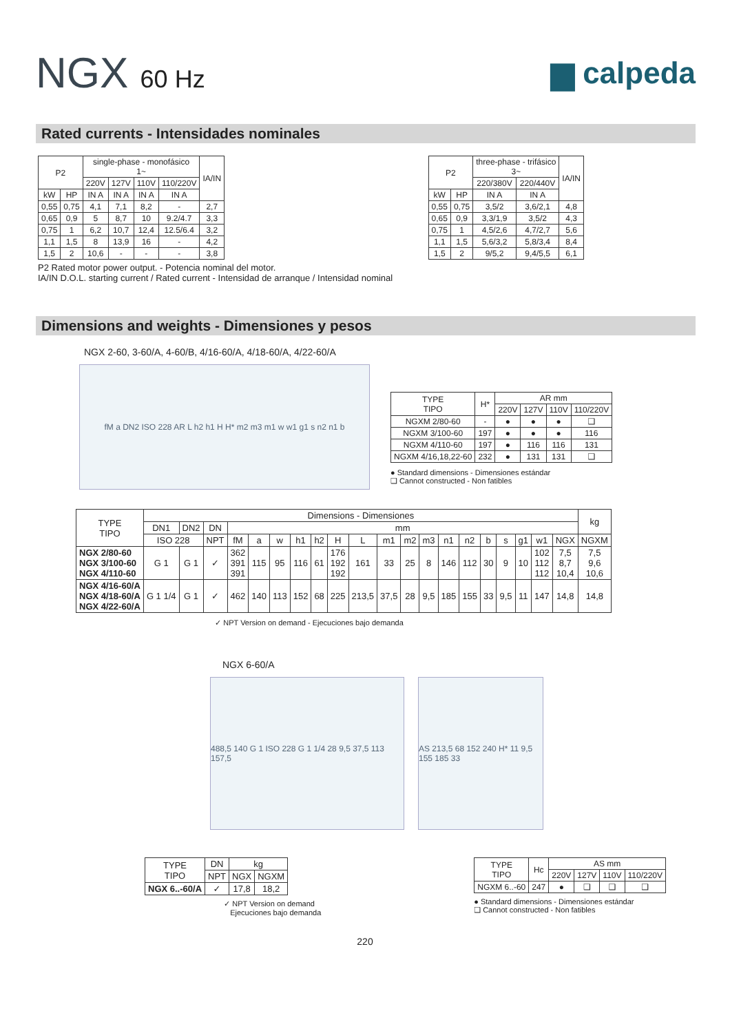NGX 60 Hz
▆ calpeda
Rated currents - Intensidades nominales
| P2 | | single-phase - monofásico 1~ | | | | IA/IN |
| --- | --- | --- | --- | --- | --- | --- |
| | | 220V | 127V | 110V | 110/220V | |
| kW | HP | IN A | IN A | IN A | IN A | |
| 0,55 | 0,75 | 4,1 | 7,1 | 8,2 | - | 2,7 |
| 0,65 | 0,9 | 5 | 8,7 | 10 | 9.2/4.7 | 3,3 |
| 0,75 | 1 | 6,2 | 10,7 | 12,4 | 12.5/6.4 | 3,2 |
| 1,1 | 1,5 | 8 | 13,9 | 16 | - | 4,2 |
| 1,5 | 2 | 10,6 | - | - | - | 3,8 |
| P2 | | three-phase - trifásico 3~ | | IA/IN |
| --- | --- | --- | --- | --- |
| | | 220/380V | 220/440V | |
| kW | HP | IN A | IN A | |
| 0,55 | 0,75 | 3,5/2 | 3,6/2,1 | 4,8 |
| 0,65 | 0,9 | 3,3/1,9 | 3,5/2 | 4,3 |
| 0,75 | 1 | 4,5/2,6 | 4,7/2,7 | 5,6 |
| 1,1 | 1,5 | 5,6/3,2 | 5,8/3,4 | 8,4 |
| 1,5 | 2 | 9/5,2 | 9,4/5,5 | 6,1 |
P2 Rated motor power output. - Potencia nominal del motor.
IA/IN D.O.L. starting current / Rated current - Intensidad de arranque / Intensidad nominal
Dimensions and weights - Dimensiones y pesos
NGX 2-60, 3-60/A, 4-60/B, 4/16-60/A, 4/18-60/A, 4/22-60/A
fM a DN2 ISO 228 AR L h2 h1 H H* m2 m3 m1 w w1 g1 s n2 n1 b
| TYPE TIPO | H* | AR mm | | | |
| --- | --- | --- | --- | --- | --- |
| | | 220V | 127V | 110V | 110/220V |
| NGXM 2/80-60 | - | ● | ● | ● | ❑ |
| NGXM 3/100-60 | 197 | ● | ● | ● | 116 |
| NGXM 4/110-60 | 197 | ● | 116 | 116 | 131 |
| NGXM 4/16,18,22-60 | 232 | ● | 131 | 131 | ❑ |
● Standard dimensions - Dimensiones estándar
❑ Cannot constructed - Non fatibles
| TYPE TIPO | Dimensions - Dimensiones | | | | | | | | | | | | | | | | | | | | kg |
| --- | --- | --- | --- | --- | --- | --- | --- | --- | --- | --- | --- | --- | --- | --- | --- | --- | --- | --- | --- | --- | --- |
| | DN1 | DN2 | DN | mm | | | | | | | | | | | | | | | | | |
| | ISO 228 | | NPT | fM | a | w | h1 | h2 | H | L | m1 | m2 | m3 | n1 | n2 | b | s | g1 | w1 | NGX | NGXM |
| NGX 2/80-60 NGX 3/100-60 NGX 4/110-60 | G 1 | G 1 | ✓ | 362 391 391 | 115 | 95 | 116 | 61 | 176 192 192 | 161 | 33 | 25 | 8 | 146 | 112 | 30 | 9 | 10 | 102 112 112 | 7,5 8,7 10,4 | 7,5 9,6 10,6 |
| NGX 4/16-60/A NGX 4/18-60/A NGX 4/22-60/A | G 1 1/4 | G 1 | ✓ | 462 | 140 | 113 | 152 | 68 | 225 | 213,5 | 37,5 | 28 | 9,5 | 185 | 155 | 33 | 9,5 | 11 | 147 | 14,8 | 14,8 |
✓ NPT Version on demand - Ejecuciones bajo demanda
NGX 6-60/A
488,5 140 G 1 ISO 228 G 1 1/4 28 9,5 37,5 113 157,5
AS 213,5 68 152 240 H* 11 9,5 155 185 33
| TYPE TIPO | DN | kg | |
| --- | --- | --- | --- |
| | NPT | NGX | NGXM |
| NGX 6..-60/A | ✓ | 17,8 | 18,2 |
✓ NPT Version on demand
Ejecuciones bajo demanda
| TYPE TIPO | Hc | AS mm | | | |
| --- | --- | --- | --- | --- | --- |
| | | 220V | 127V | 110V | 110/220V |
| NGXM 6..-60 | 247 | ● | ❑ | ❑ | ❑ |
● Standard dimensions - Dimensiones estándar
❑ Cannot constructed - Non fatibles
220